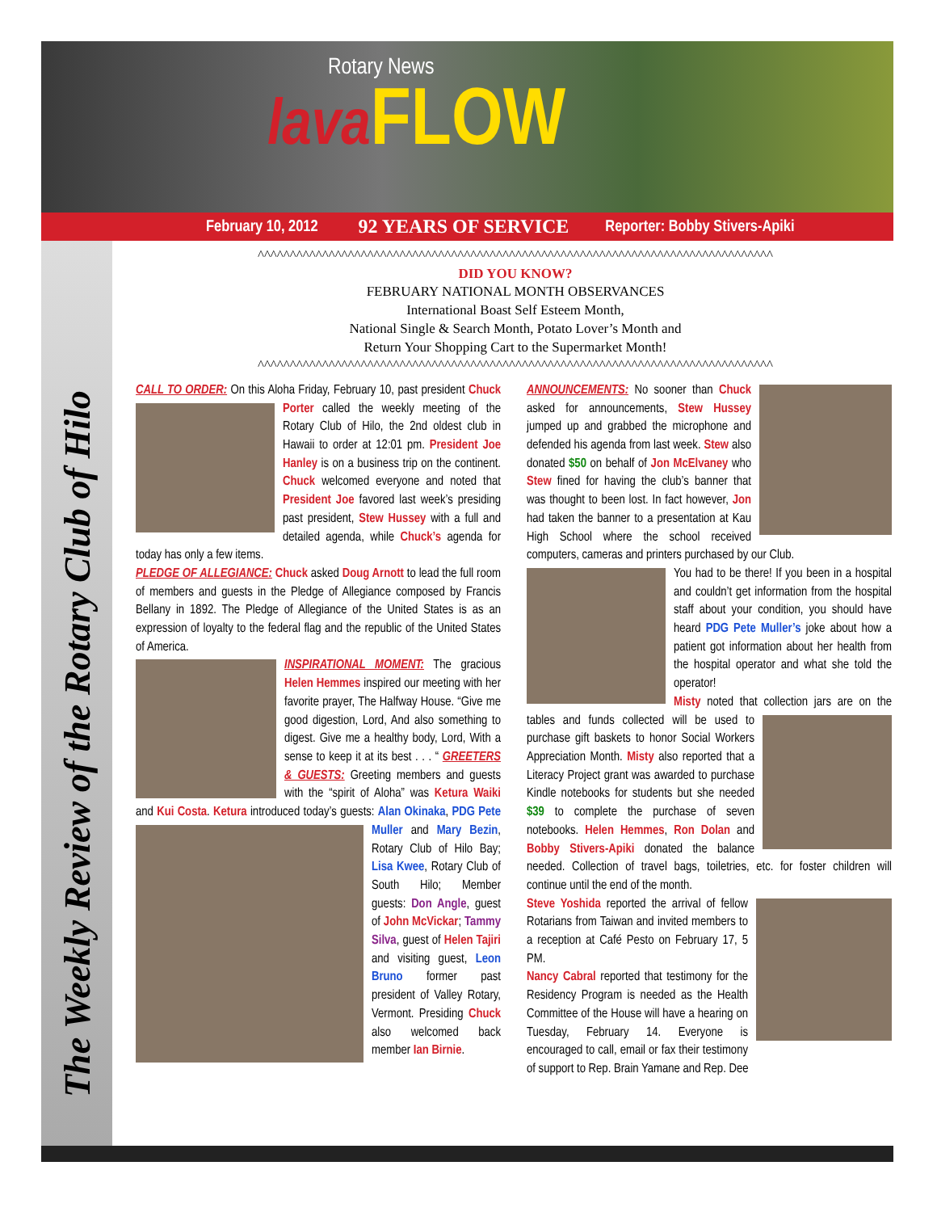Rotary News
lava
FLOW
February 10, 2012 92 YEARS OF SERVICE Reporter: Bobby Stivers-Apiki
The Weekly Review of the Rotary Club of Hilo
^^^^^^^^^^^^^^^^^^^^^^^^^^^^^^^^^^^^^^^^^^^^^^^^^^^^^^^^^^^^^^^^^^^^^^^^^^^^^^^^
DID YOU KNOW?
FEBRUARY NATIONAL MONTH OBSERVANCES
International Boast Self Esteem Month,
National Single & Search Month, Potato Lover’s Month and
Return Your Shopping Cart to the Supermarket Month!
^^^^^^^^^^^^^^^^^^^^^^^^^^^^^^^^^^^^^^^^^^^^^^^^^^^^^^^^^^^^^^^^^^^^^^^^^^^^^^^^
CALL TO ORDER: On this Aloha Friday, February 10, past president Chuck Porter called the weekly meeting of the Rotary Club of Hilo, the 2nd oldest club in Hawaii to order at 12:01 pm. President Joe Hanley is on a business trip on the continent. Chuck welcomed everyone and noted that President Joe favored last week’s presiding past president, Stew Hussey with a full and detailed agenda, while Chuck’s agenda for today has only a few items.
PLEDGE OF ALLEGIANCE: Chuck asked Doug Arnott to lead the full room of members and guests in the Pledge of Allegiance composed by Francis Bellany in 1892. The Pledge of Allegiance of the United States is as an expression of loyalty to the federal flag and the republic of the United States of America.
INSPIRATIONAL MOMENT: The gracious Helen Hemmes inspired our meeting with her favorite prayer, The Halfway House. “Give me good digestion, Lord, And also something to digest. Give me a healthy body, Lord, With a sense to keep it at its best . . . “ GREETERS & GUESTS: Greeting members and guests with the “spirit of Aloha” was Ketura Waiki and Kui Costa. Ketura introduced today’s guests: Alan Okinaka, PDG Pete Muller and Mary Bezin, Rotary Club of Hilo Bay; Lisa Kwee, Rotary Club of South Hilo; Member guests: Don Angle, guest of John McVickar; Tammy Silva, guest of Helen Tajiri and visiting guest, Leon Bruno former past president of Valley Rotary, Vermont. Presiding Chuck also welcomed back member Ian Birnie.
ANNOUNCEMENTS: No sooner than Chuck asked for announcements, Stew Hussey jumped up and grabbed the microphone and defended his agenda from last week. Stew also donated $50 on behalf of Jon McElvaney who Stew fined for having the club’s banner that was thought to been lost. In fact however, Jon had taken the banner to a presentation at Kau High School where the school received computers, cameras and printers purchased by our Club.
You had to be there! If you been in a hospital and couldn’t get information from the hospital staff about your condition, you should have heard PDG Pete Muller’s joke about how a patient got information about her health from the hospital operator and what she told the operator!
Misty noted that collection jars are on the tables and funds collected will be used to purchase gift baskets to honor Social Workers Appreciation Month. Misty also reported that a Literacy Project grant was awarded to purchase Kindle notebooks for students but she needed $39 to complete the purchase of seven notebooks. Helen Hemmes, Ron Dolan and Bobby Stivers-Apiki donated the balance needed. Collection of travel bags, toiletries, etc. for foster children will continue until the end of the month.
Steve Yoshida reported the arrival of fellow Rotarians from Taiwan and invited members to a reception at Café Pesto on February 17, 5 PM.
Nancy Cabral reported that testimony for the Residency Program is needed as the Health Committee of the House will have a hearing on Tuesday, February 14. Everyone is encouraged to call, email or fax their testimony of support to Rep. Brain Yamane and Rep. Dee